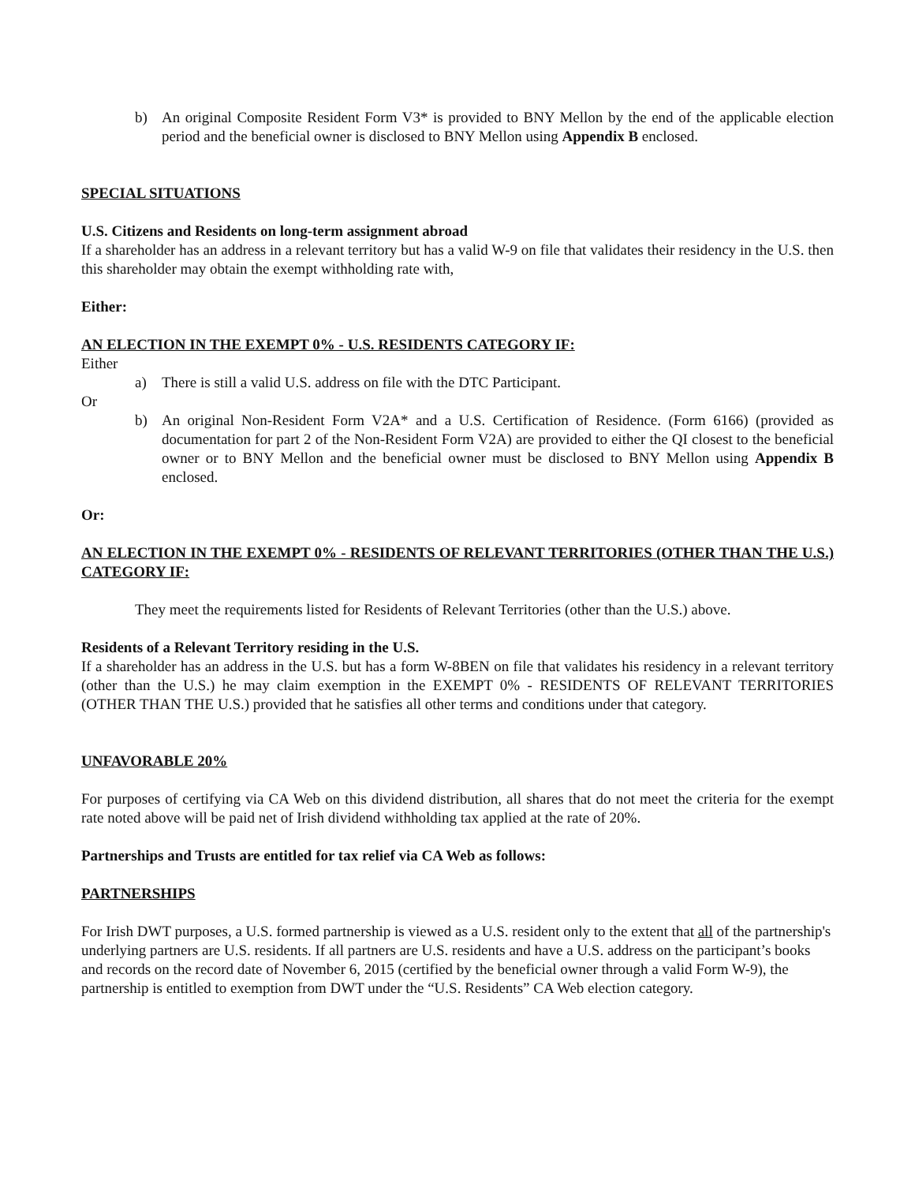b) An original Composite Resident Form V3* is provided to BNY Mellon by the end of the applicable election period and the beneficial owner is disclosed to BNY Mellon using Appendix B enclosed.
SPECIAL SITUATIONS
U.S. Citizens and Residents on long-term assignment abroad
If a shareholder has an address in a relevant territory but has a valid W-9 on file that validates their residency in the U.S. then this shareholder may obtain the exempt withholding rate with,
Either:
AN ELECTION IN THE EXEMPT 0% - U.S. RESIDENTS CATEGORY IF:
Either
a) There is still a valid U.S. address on file with the DTC Participant.
Or
b) An original Non-Resident Form V2A* and a U.S. Certification of Residence. (Form 6166) (provided as documentation for part 2 of the Non-Resident Form V2A) are provided to either the QI closest to the beneficial owner or to BNY Mellon and the beneficial owner must be disclosed to BNY Mellon using Appendix B enclosed.
Or:
AN ELECTION IN THE EXEMPT 0% - RESIDENTS OF RELEVANT TERRITORIES (OTHER THAN THE U.S.) CATEGORY IF:
They meet the requirements listed for Residents of Relevant Territories (other than the U.S.) above.
Residents of a Relevant Territory residing in the U.S.
If a shareholder has an address in the U.S. but has a form W-8BEN on file that validates his residency in a relevant territory (other than the U.S.) he may claim exemption in the EXEMPT 0% - RESIDENTS OF RELEVANT TERRITORIES (OTHER THAN THE U.S.) provided that he satisfies all other terms and conditions under that category.
UNFAVORABLE 20%
For purposes of certifying via CA Web on this dividend distribution, all shares that do not meet the criteria for the exempt rate noted above will be paid net of Irish dividend withholding tax applied at the rate of 20%.
Partnerships and Trusts are entitled for tax relief via CA Web as follows:
PARTNERSHIPS
For Irish DWT purposes, a U.S. formed partnership is viewed as a U.S. resident only to the extent that all of the partnership's underlying partners are U.S. residents. If all partners are U.S. residents and have a U.S. address on the participant’s books and records on the record date of November 6, 2015 (certified by the beneficial owner through a valid Form W-9), the partnership is entitled to exemption from DWT under the “U.S. Residents” CA Web election category.